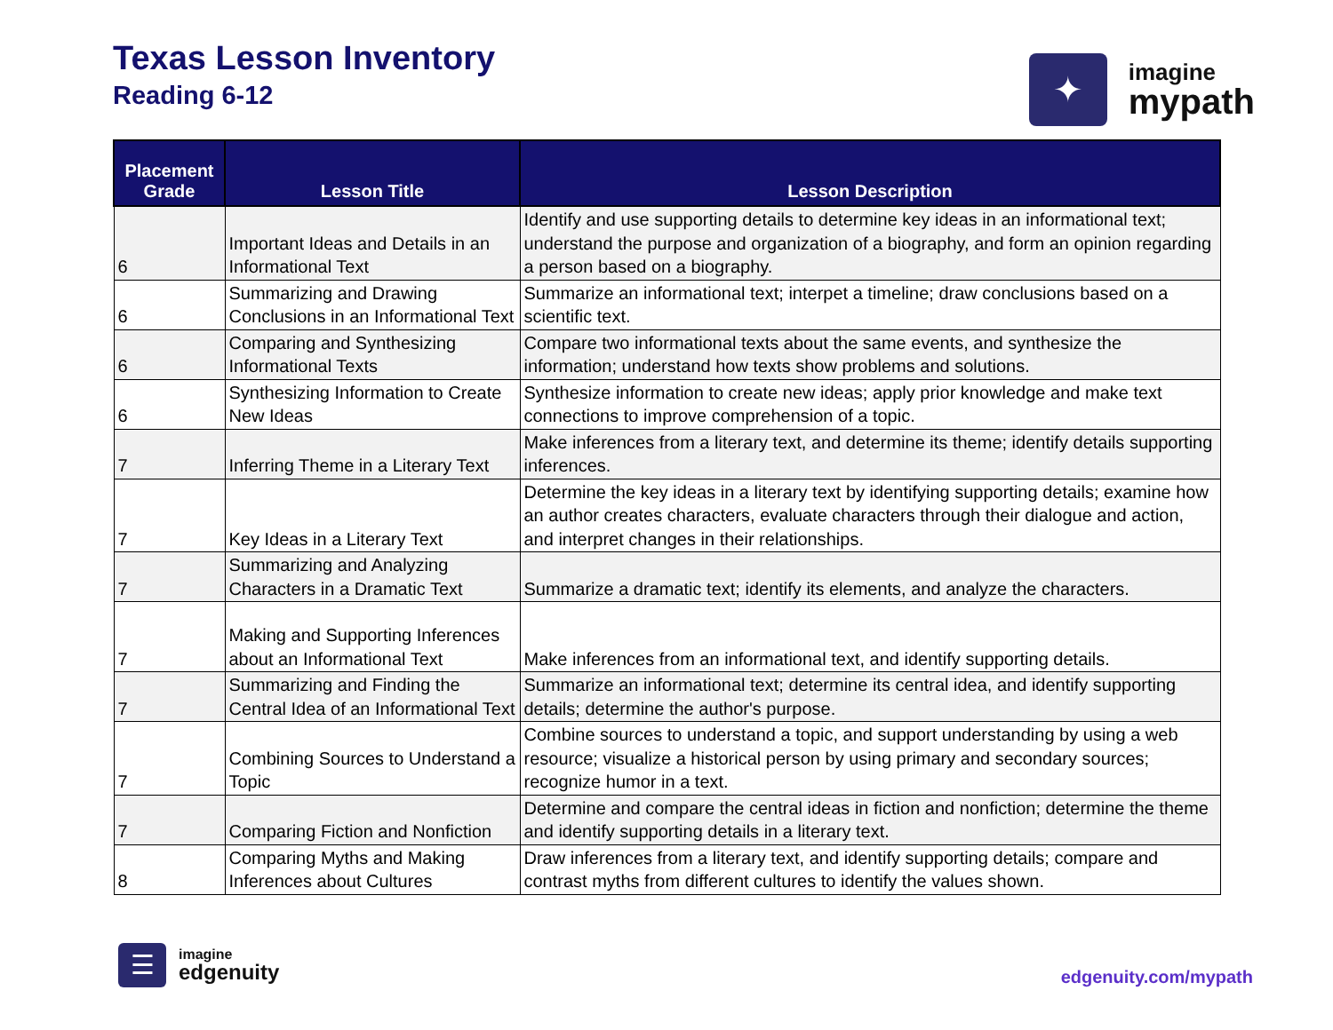Texas Lesson Inventory
Reading 6-12
✦
imagine
mypath
| Placement Grade | Lesson Title | Lesson Description |
| --- | --- | --- |
| 6 | Important Ideas and Details in an Informational Text | Identify and use supporting details to determine key ideas in an informational text; understand the purpose and organization of a biography, and form an opinion regarding a person based on a biography. |
| 6 | Summarizing and Drawing Conclusions in an Informational Text | Summarize an informational text; interpet a timeline; draw conclusions based on a scientific text. |
| 6 | Comparing and Synthesizing Informational Texts | Compare two informational texts about the same events, and synthesize the information; understand how texts show problems and solutions. |
| 6 | Synthesizing Information to Create New Ideas | Synthesize information to create new ideas; apply prior knowledge and make text connections to improve comprehension of a topic. |
| 7 | Inferring Theme in a Literary Text | Make inferences from a literary text, and determine its theme; identify details supporting inferences. |
| 7 | Key Ideas in a Literary Text | Determine the key ideas in a literary text by identifying supporting details; examine how an author creates characters, evaluate characters through their dialogue and action, and interpret changes in their relationships. |
| 7 | Summarizing and Analyzing Characters in a Dramatic Text | Summarize a dramatic text; identify its elements, and analyze the characters. |
| 7 | Making and Supporting Inferences about an Informational Text | Make inferences from an informational text, and identify supporting details. |
| 7 | Summarizing and Finding the Central Idea of an Informational Text | Summarize an informational text; determine its central idea, and identify supporting details; determine the author's purpose. |
| 7 | Combining Sources to Understand a Topic | Combine sources to understand a topic, and support understanding by using a web resource; visualize a historical person by using primary and secondary sources; recognize humor in a text. |
| 7 | Comparing Fiction and Nonfiction | Determine and compare the central ideas in fiction and nonfiction; determine the theme and identify supporting details in a literary text. |
| 8 | Comparing Myths and Making Inferences about Cultures | Draw inferences from a literary text, and identify supporting details; compare and contrast myths from different cultures to identify the values shown. |
☰
imagine
edgenuity
edgenuity.com/mypath